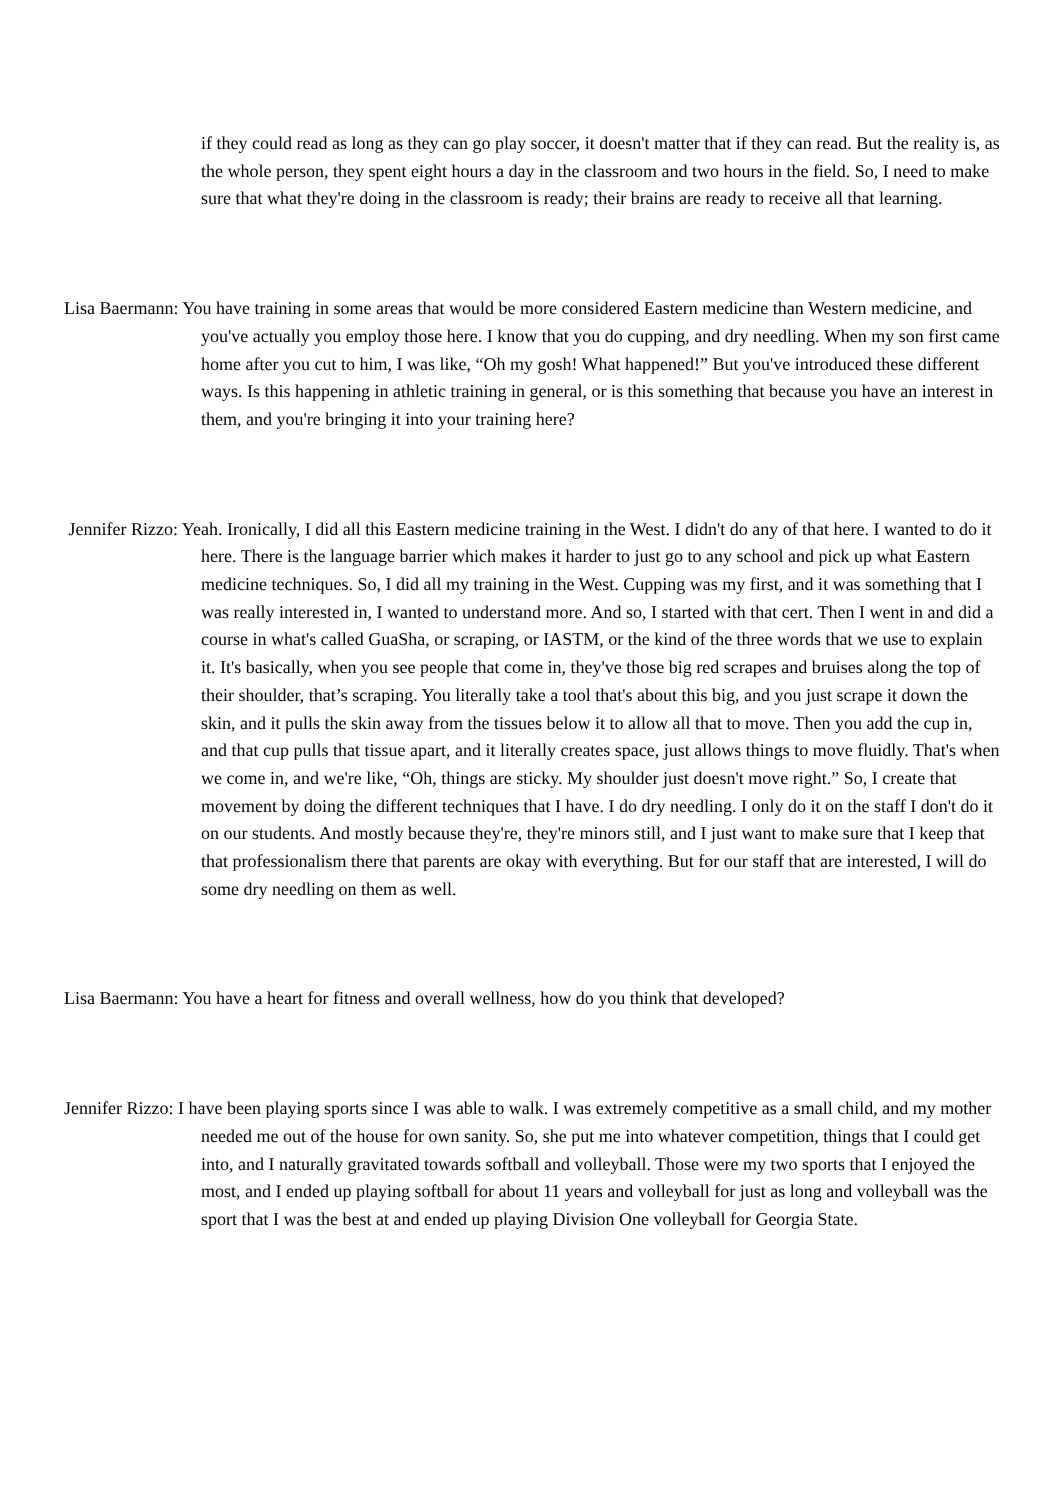if they could read as long as they can go play soccer, it doesn't matter that if they can read. But the reality is, as the whole person, they spent eight hours a day in the classroom and two hours in the field. So, I need to make sure that what they're doing in the classroom is ready; their brains are ready to receive all that learning.
Lisa Baermann: You have training in some areas that would be more considered Eastern medicine than Western medicine, and you've actually you employ those here. I know that you do cupping, and dry needling. When my son first came home after you cut to him, I was like, “Oh my gosh! What happened!” But you've introduced these different ways. Is this happening in athletic training in general, or is this something that because you have an interest in them, and you're bringing it into your training here?
Jennifer Rizzo: Yeah. Ironically, I did all this Eastern medicine training in the West. I didn't do any of that here. I wanted to do it here. There is the language barrier which makes it harder to just go to any school and pick up what Eastern medicine techniques. So, I did all my training in the West. Cupping was my first, and it was something that I was really interested in, I wanted to understand more. And so, I started with that cert. Then I went in and did a course in what's called GuaSha, or scraping, or IASTM, or the kind of the three words that we use to explain it. It's basically, when you see people that come in, they've those big red scrapes and bruises along the top of their shoulder, that’s scraping. You literally take a tool that's about this big, and you just scrape it down the skin, and it pulls the skin away from the tissues below it to allow all that to move. Then you add the cup in, and that cup pulls that tissue apart, and it literally creates space, just allows things to move fluidly. That's when we come in, and we're like, “Oh, things are sticky. My shoulder just doesn't move right.” So, I create that movement by doing the different techniques that I have. I do dry needling. I only do it on the staff I don't do it on our students. And mostly because they're, they're minors still, and I just want to make sure that I keep that that professionalism there that parents are okay with everything. But for our staff that are interested, I will do some dry needling on them as well.
Lisa Baermann: You have a heart for fitness and overall wellness, how do you think that developed?
Jennifer Rizzo: I have been playing sports since I was able to walk. I was extremely competitive as a small child, and my mother needed me out of the house for own sanity. So, she put me into whatever competition, things that I could get into, and I naturally gravitated towards softball and volleyball. Those were my two sports that I enjoyed the most, and I ended up playing softball for about 11 years and volleyball for just as long and volleyball was the sport that I was the best at and ended up playing Division One volleyball for Georgia State.